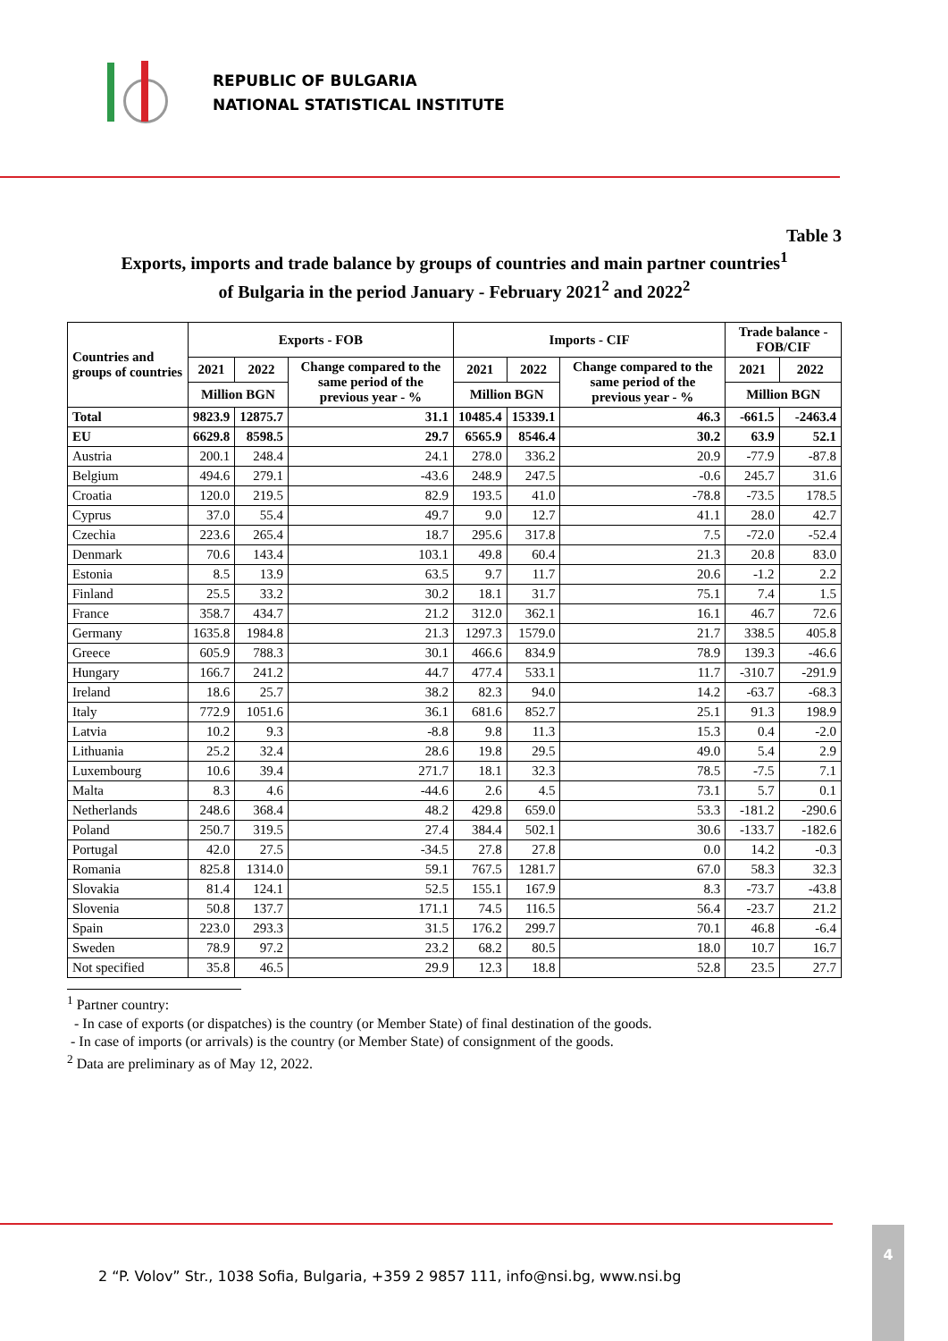REPUBLIC OF BULGARIA
NATIONAL STATISTICAL INSTITUTE
Table 3
Exports, imports and trade balance by groups of countries and main partner countries<sup>1</sup>
of Bulgaria in the period January - February 2021<sup>2</sup> and 2022<sup>2</sup>
| Countries and groups of countries | Exports - FOB | | | Imports - CIF | | | Trade balance - FOB/CIF | |
| --- | --- | --- | --- | --- | --- | --- | --- | --- |
| | 2021 | 2022 | Change compared to the same period of the previous year - % | 2021 | 2022 | Change compared to the same period of the previous year - % | 2021 | 2022 |
| | Million BGN | | | Million BGN | | | Million BGN | |
| Total | 9823.9 | 12875.7 | 31.1 | 10485.4 | 15339.1 | 46.3 | -661.5 | -2463.4 |
| EU | 6629.8 | 8598.5 | 29.7 | 6565.9 | 8546.4 | 30.2 | 63.9 | 52.1 |
| Austria | 200.1 | 248.4 | 24.1 | 278.0 | 336.2 | 20.9 | -77.9 | -87.8 |
| Belgium | 494.6 | 279.1 | -43.6 | 248.9 | 247.5 | -0.6 | 245.7 | 31.6 |
| Croatia | 120.0 | 219.5 | 82.9 | 193.5 | 41.0 | -78.8 | -73.5 | 178.5 |
| Cyprus | 37.0 | 55.4 | 49.7 | 9.0 | 12.7 | 41.1 | 28.0 | 42.7 |
| Czechia | 223.6 | 265.4 | 18.7 | 295.6 | 317.8 | 7.5 | -72.0 | -52.4 |
| Denmark | 70.6 | 143.4 | 103.1 | 49.8 | 60.4 | 21.3 | 20.8 | 83.0 |
| Estonia | 8.5 | 13.9 | 63.5 | 9.7 | 11.7 | 20.6 | -1.2 | 2.2 |
| Finland | 25.5 | 33.2 | 30.2 | 18.1 | 31.7 | 75.1 | 7.4 | 1.5 |
| France | 358.7 | 434.7 | 21.2 | 312.0 | 362.1 | 16.1 | 46.7 | 72.6 |
| Germany | 1635.8 | 1984.8 | 21.3 | 1297.3 | 1579.0 | 21.7 | 338.5 | 405.8 |
| Greece | 605.9 | 788.3 | 30.1 | 466.6 | 834.9 | 78.9 | 139.3 | -46.6 |
| Hungary | 166.7 | 241.2 | 44.7 | 477.4 | 533.1 | 11.7 | -310.7 | -291.9 |
| Ireland | 18.6 | 25.7 | 38.2 | 82.3 | 94.0 | 14.2 | -63.7 | -68.3 |
| Italy | 772.9 | 1051.6 | 36.1 | 681.6 | 852.7 | 25.1 | 91.3 | 198.9 |
| Latvia | 10.2 | 9.3 | -8.8 | 9.8 | 11.3 | 15.3 | 0.4 | -2.0 |
| Lithuania | 25.2 | 32.4 | 28.6 | 19.8 | 29.5 | 49.0 | 5.4 | 2.9 |
| Luxembourg | 10.6 | 39.4 | 271.7 | 18.1 | 32.3 | 78.5 | -7.5 | 7.1 |
| Malta | 8.3 | 4.6 | -44.6 | 2.6 | 4.5 | 73.1 | 5.7 | 0.1 |
| Netherlands | 248.6 | 368.4 | 48.2 | 429.8 | 659.0 | 53.3 | -181.2 | -290.6 |
| Poland | 250.7 | 319.5 | 27.4 | 384.4 | 502.1 | 30.6 | -133.7 | -182.6 |
| Portugal | 42.0 | 27.5 | -34.5 | 27.8 | 27.8 | 0.0 | 14.2 | -0.3 |
| Romania | 825.8 | 1314.0 | 59.1 | 767.5 | 1281.7 | 67.0 | 58.3 | 32.3 |
| Slovakia | 81.4 | 124.1 | 52.5 | 155.1 | 167.9 | 8.3 | -73.7 | -43.8 |
| Slovenia | 50.8 | 137.7 | 171.1 | 74.5 | 116.5 | 56.4 | -23.7 | 21.2 |
| Spain | 223.0 | 293.3 | 31.5 | 176.2 | 299.7 | 70.1 | 46.8 | -6.4 |
| Sweden | 78.9 | 97.2 | 23.2 | 68.2 | 80.5 | 18.0 | 10.7 | 16.7 |
| Not specified | 35.8 | 46.5 | 29.9 | 12.3 | 18.8 | 52.8 | 23.5 | 27.7 |
<sup>1</sup> Partner country:
- In case of exports (or dispatches) is the country (or Member State) of final destination of the goods.
- In case of imports (or arrivals) is the country (or Member State) of consignment of the goods.
<sup>2</sup> Data are preliminary as of May 12, 2022.
2 “P. Volov” Str., 1038 Sofia, Bulgaria, +359 2 9857 111, info@nsi.bg, www.nsi.bg
4